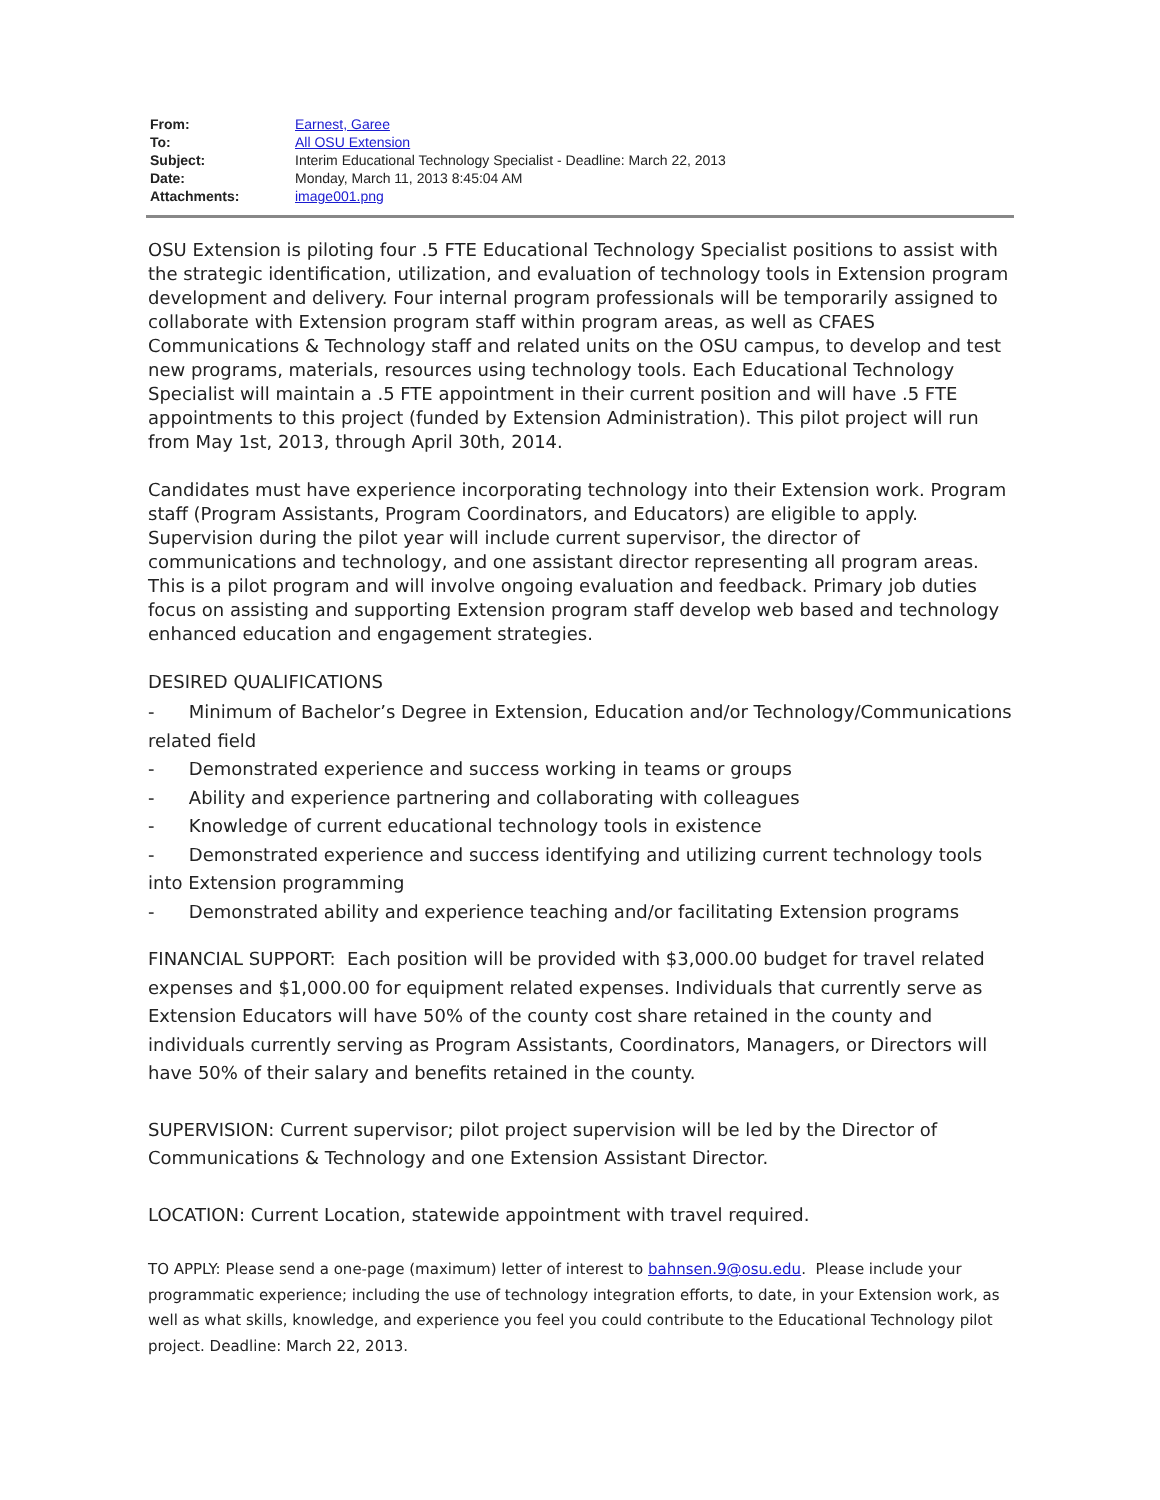| From: | Earnest, Garee |
| To: | All OSU Extension |
| Subject: | Interim Educational Technology Specialist - Deadline: March 22, 2013 |
| Date: | Monday, March 11, 2013 8:45:04 AM |
| Attachments: | image001.png |
OSU Extension is piloting four .5 FTE Educational Technology Specialist positions to assist with the strategic identification, utilization, and evaluation of technology tools in Extension program development and delivery. Four internal program professionals will be temporarily assigned to collaborate with Extension program staff within program areas, as well as CFAES Communications & Technology staff and related units on the OSU campus, to develop and test new programs, materials, resources using technology tools. Each Educational Technology Specialist will maintain a .5 FTE appointment in their current position and will have .5 FTE appointments to this project (funded by Extension Administration). This pilot project will run from May 1st, 2013, through April 30th, 2014.
Candidates must have experience incorporating technology into their Extension work. Program staff (Program Assistants, Program Coordinators, and Educators) are eligible to apply. Supervision during the pilot year will include current supervisor, the director of communications and technology, and one assistant director representing all program areas. This is a pilot program and will involve ongoing evaluation and feedback. Primary job duties focus on assisting and supporting Extension program staff develop web based and technology enhanced education and engagement strategies.
DESIRED QUALIFICATIONS
- Minimum of Bachelor’s Degree in Extension, Education and/or Technology/Communications related field
- Demonstrated experience and success working in teams or groups
- Ability and experience partnering and collaborating with colleagues
- Knowledge of current educational technology tools in existence
- Demonstrated experience and success identifying and utilizing current technology tools into Extension programming
- Demonstrated ability and experience teaching and/or facilitating Extension programs
FINANCIAL SUPPORT: Each position will be provided with $3,000.00 budget for travel related expenses and $1,000.00 for equipment related expenses. Individuals that currently serve as Extension Educators will have 50% of the county cost share retained in the county and individuals currently serving as Program Assistants, Coordinators, Managers, or Directors will have 50% of their salary and benefits retained in the county.
SUPERVISION: Current supervisor; pilot project supervision will be led by the Director of Communications & Technology and one Extension Assistant Director.
LOCATION: Current Location, statewide appointment with travel required.
TO APPLY: Please send a one-page (maximum) letter of interest to bahnsen.9@osu.edu. Please include your programmatic experience; including the use of technology integration efforts, to date, in your Extension work, as well as what skills, knowledge, and experience you feel you could contribute to the Educational Technology pilot project. Deadline: March 22, 2013.